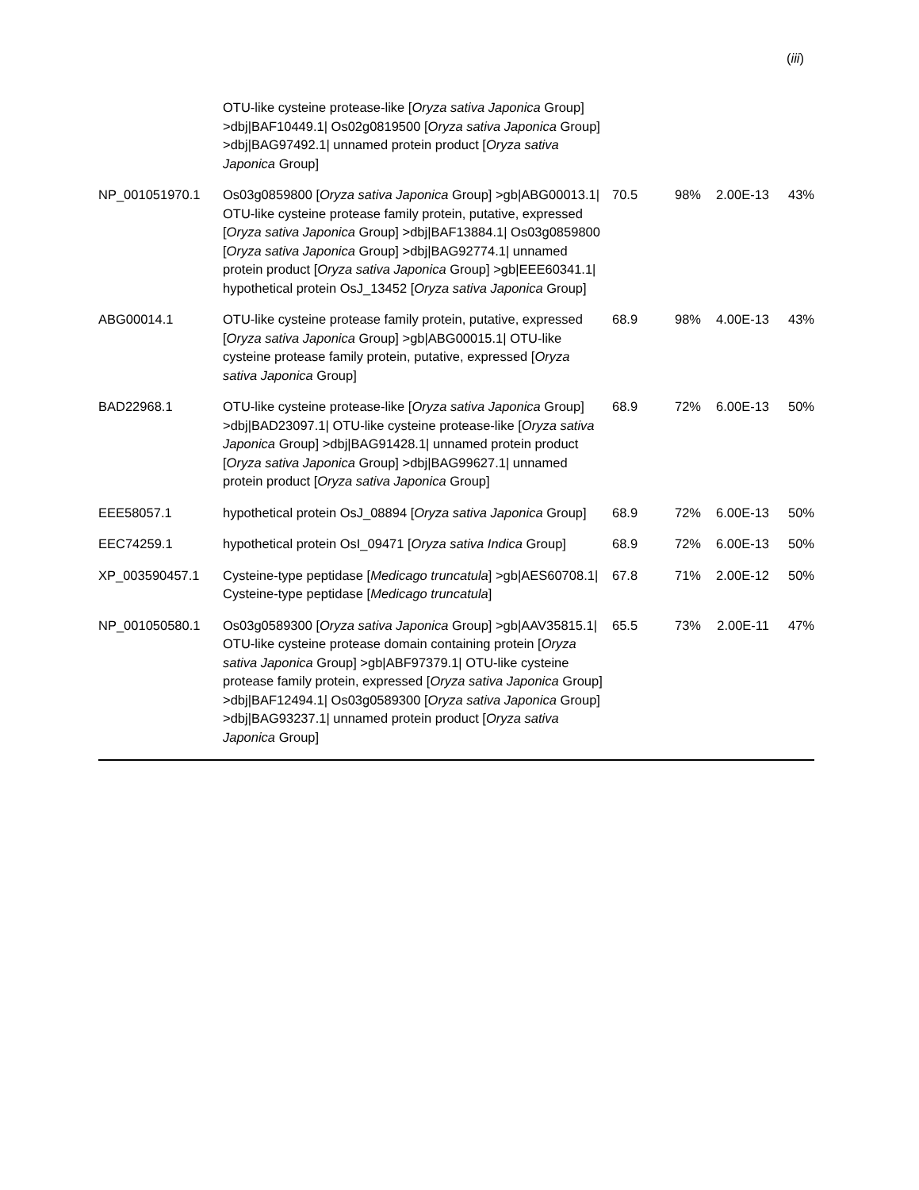(iii)
| | OTU-like cysteine protease-like [ Oryza sativa Japonica Group] >dbj/BAF10449.1/ Os02g0819500 [ Oryza sativa Japonica Group] >dbj/BAG97492.1/ unnamed protein product [ Oryza sativa Japonica Group] | | | | |
| NP_001051970.1 | Os03g0859800 [ Oryza sativa Japonica Group] >gb/ABG00013.1/ OTU-like cysteine protease family protein, putative, expressed [ Oryza sativa Japonica Group] >dbj/BAF13884.1/ Os03g0859800 [ Oryza sativa Japonica Group] >dbj/BAG92774.1/ unnamed protein product [ Oryza sativa Japonica Group] >gb/EEE60341.1/ hypothetical protein OsJ_13452 [ Oryza sativa Japonica Group] | 70.5 | 98% | 2.00E-13 | 43% |
| ABG00014.1 | OTU-like cysteine protease family protein, putative, expressed [ Oryza sativa Japonica Group] >gb/ABG00015.1/ OTU-like cysteine protease family protein, putative, expressed [ Oryza sativa Japonica Group] | 68.9 | 98% | 4.00E-13 | 43% |
| BAD22968.1 | OTU-like cysteine protease-like [ Oryza sativa Japonica Group] >dbj/BAD23097.1/ OTU-like cysteine protease-like [ Oryza sativa Japonica Group] >dbj/BAG91428.1/ unnamed protein product [ Oryza sativa Japonica Group] >dbj/BAG99627.1/ unnamed protein product [ Oryza sativa Japonica Group] | 68.9 | 72% | 6.00E-13 | 50% |
| EEE58057.1 | hypothetical protein OsJ_08894 [ Oryza sativa Japonica Group] | 68.9 | 72% | 6.00E-13 | 50% |
| EEC74259.1 | hypothetical protein OsI_09471 [ Oryza sativa Indica Group] | 68.9 | 72% | 6.00E-13 | 50% |
| XP_003590457.1 | Cysteine-type peptidase [ Medicago truncatula ] >gb/AES60708.1/ Cysteine-type peptidase [ Medicago truncatula ] | 67.8 | 71% | 2.00E-12 | 50% |
| NP_001050580.1 | Os03g0589300 [ Oryza sativa Japonica Group] >gb/AAV35815.1/ OTU-like cysteine protease domain containing protein [ Oryza sativa Japonica Group] >gb/ABF97379.1/ OTU-like cysteine protease family protein, expressed [ Oryza sativa Japonica Group] >dbj/BAF12494.1/ Os03g0589300 [ Oryza sativa Japonica Group] >dbj/BAG93237.1/ unnamed protein product [ Oryza sativa Japonica Group] | 65.5 | 73% | 2.00E-11 | 47% |